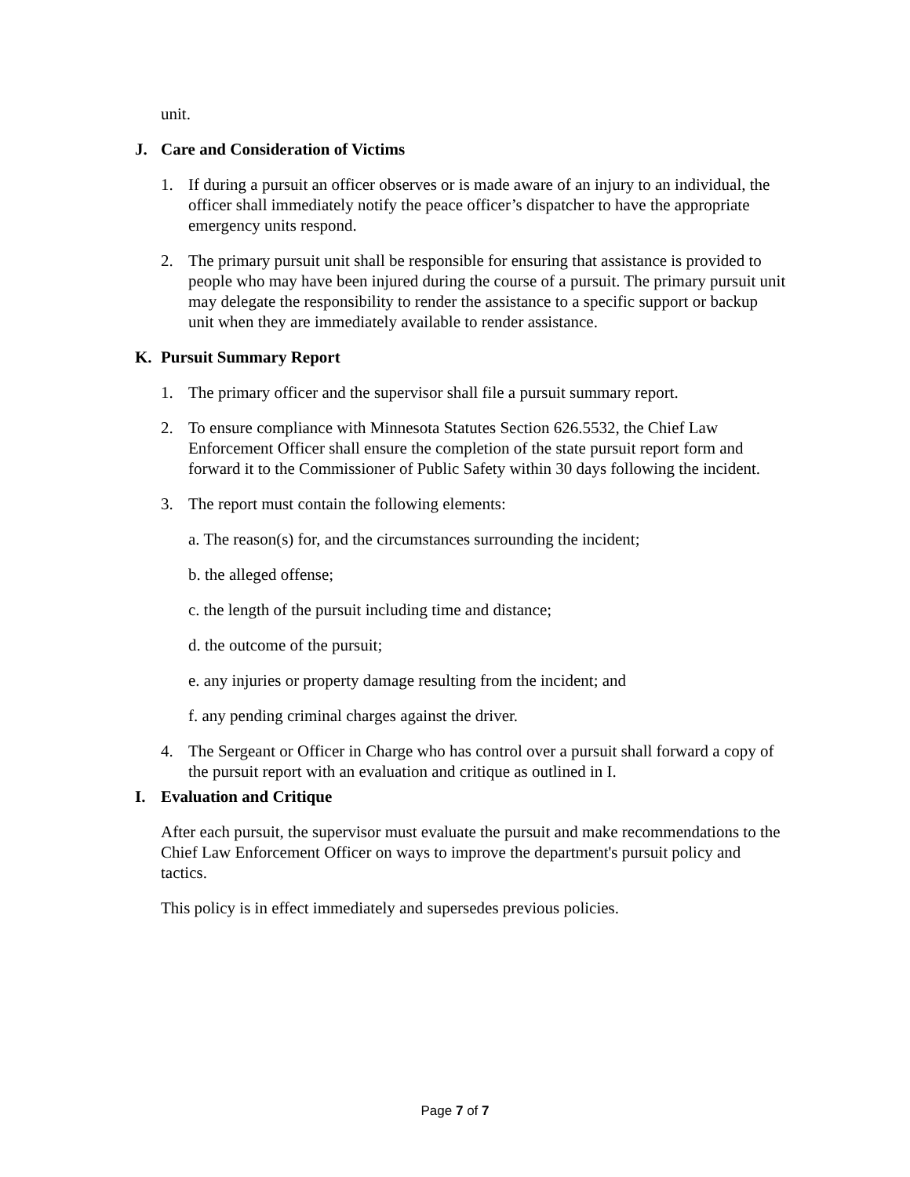unit.
J. Care and Consideration of Victims
1. If during a pursuit an officer observes or is made aware of an injury to an individual, the officer shall immediately notify the peace officer’s dispatcher to have the appropriate emergency units respond.
2. The primary pursuit unit shall be responsible for ensuring that assistance is provided to people who may have been injured during the course of a pursuit. The primary pursuit unit may delegate the responsibility to render the assistance to a specific support or backup unit when they are immediately available to render assistance.
K. Pursuit Summary Report
1. The primary officer and the supervisor shall file a pursuit summary report.
2. To ensure compliance with Minnesota Statutes Section 626.5532, the Chief Law Enforcement Officer shall ensure the completion of the state pursuit report form and forward it to the Commissioner of Public Safety within 30 days following the incident.
3. The report must contain the following elements:
a. The reason(s) for, and the circumstances surrounding the incident;
b. the alleged offense;
c. the length of the pursuit including time and distance;
d. the outcome of the pursuit;
e. any injuries or property damage resulting from the incident; and
f. any pending criminal charges against the driver.
4. The Sergeant or Officer in Charge who has control over a pursuit shall forward a copy of the pursuit report with an evaluation and critique as outlined in I.
I. Evaluation and Critique
After each pursuit, the supervisor must evaluate the pursuit and make recommendations to the Chief Law Enforcement Officer on ways to improve the department's pursuit policy and tactics.
This policy is in effect immediately and supersedes previous policies.
Page 7 of 7